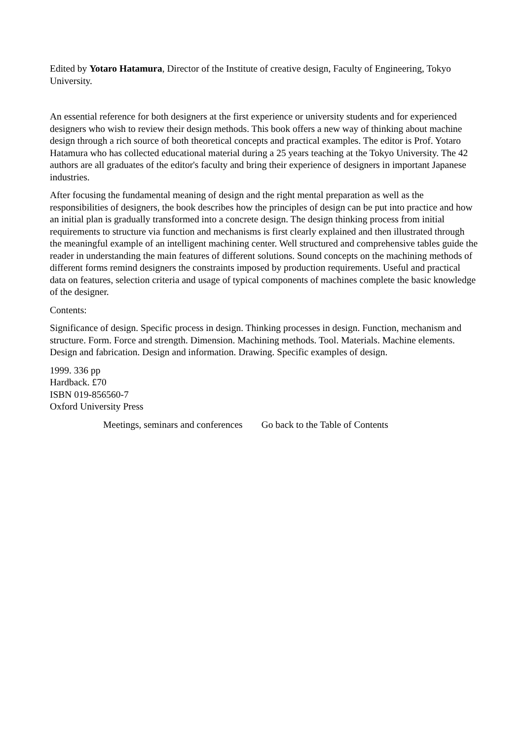Edited by Yotaro Hatamura, Director of the Institute of creative design, Faculty of Engineering, Tokyo University.
An essential reference for both designers at the first experience or university students and for experienced designers who wish to review their design methods. This book offers a new way of thinking about machine design through a rich source of both theoretical concepts and practical examples. The editor is Prof. Yotaro Hatamura who has collected educational material during a 25 years teaching at the Tokyo University. The 42 authors are all graduates of the editor's faculty and bring their experience of designers in important Japanese industries.
After focusing the fundamental meaning of design and the right mental preparation as well as the responsibilities of designers, the book describes how the principles of design can be put into practice and how an initial plan is gradually transformed into a concrete design. The design thinking process from initial requirements to structure via function and mechanisms is first clearly explained and then illustrated through the meaningful example of an intelligent machining center. Well structured and comprehensive tables guide the reader in understanding the main features of different solutions. Sound concepts on the machining methods of different forms remind designers the constraints imposed by production requirements. Useful and practical data on features, selection criteria and usage of typical components of machines complete the basic knowledge of the designer.
Contents:
Significance of design. Specific process in design. Thinking processes in design. Function, mechanism and structure. Form. Force and strength. Dimension. Machining methods. Tool. Materials. Machine elements. Design and fabrication. Design and information. Drawing. Specific examples of design.
1999. 336 pp
Hardback. £70
ISBN 019-856560-7
Oxford University Press
Meetings, seminars and conferences Go back to the Table of Contents